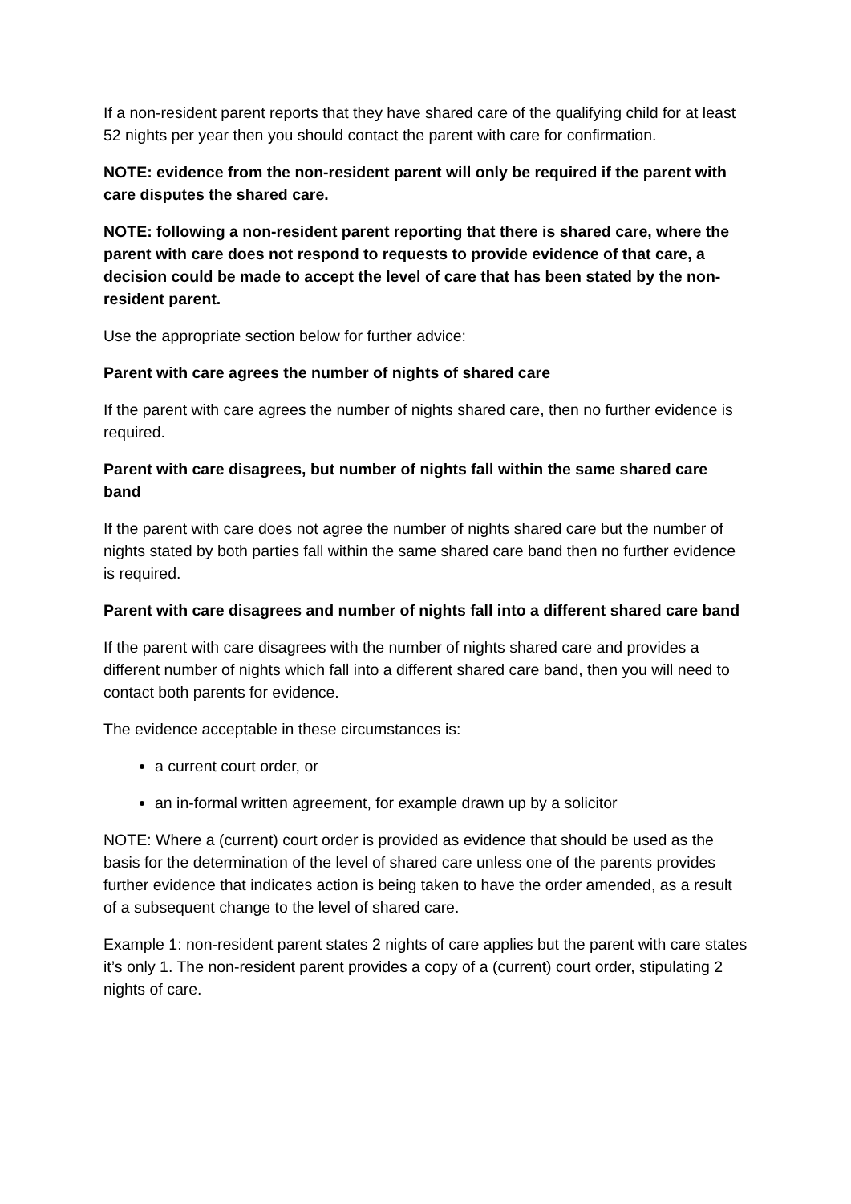If a non-resident parent reports that they have shared care of the qualifying child for at least 52 nights per year then you should contact the parent with care for confirmation.
NOTE: evidence from the non-resident parent will only be required if the parent with care disputes the shared care.
NOTE: following a non-resident parent reporting that there is shared care, where the parent with care does not respond to requests to provide evidence of that care, a decision could be made to accept the level of care that has been stated by the non-resident parent.
Use the appropriate section below for further advice:
Parent with care agrees the number of nights of shared care
If the parent with care agrees the number of nights shared care, then no further evidence is required.
Parent with care disagrees, but number of nights fall within the same shared care band
If the parent with care does not agree the number of nights shared care but the number of nights stated by both parties fall within the same shared care band then no further evidence is required.
Parent with care disagrees and number of nights fall into a different shared care band
If the parent with care disagrees with the number of nights shared care and provides a different number of nights which fall into a different shared care band, then you will need to contact both parents for evidence.
The evidence acceptable in these circumstances is:
a current court order, or
an in-formal written agreement, for example drawn up by a solicitor
NOTE: Where a (current) court order is provided as evidence that should be used as the basis for the determination of the level of shared care unless one of the parents provides further evidence that indicates action is being taken to have the order amended, as a result of a subsequent change to the level of shared care.
Example 1: non-resident parent states 2 nights of care applies but the parent with care states it’s only 1. The non-resident parent provides a copy of a (current) court order, stipulating 2 nights of care.